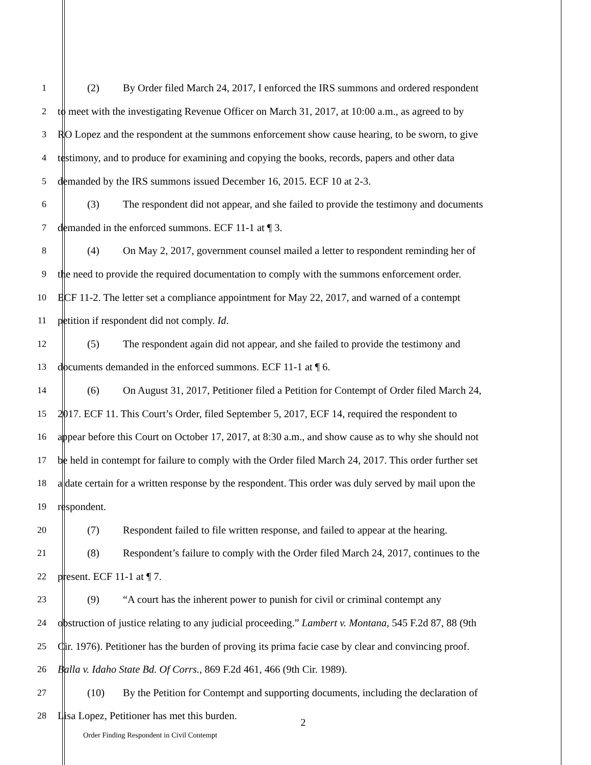1 (2) By Order filed March 24, 2017, I enforced the IRS summons and ordered respondent
2 to meet with the investigating Revenue Officer on March 31, 2017, at 10:00 a.m., as agreed to by
3 RO Lopez and the respondent at the summons enforcement show cause hearing, to be sworn, to give
4 testimony, and to produce for examining and copying the books, records, papers and other data
5 demanded by the IRS summons issued December 16, 2015. ECF 10 at 2-3.
6 (3) The respondent did not appear, and she failed to provide the testimony and documents
7 demanded in the enforced summons. ECF 11-1 at ¶ 3.
8 (4) On May 2, 2017, government counsel mailed a letter to respondent reminding her of
9 the need to provide the required documentation to comply with the summons enforcement order.
10 ECF 11-2. The letter set a compliance appointment for May 22, 2017, and warned of a contempt
11 petition if respondent did not comply. Id.
12 (5) The respondent again did not appear, and she failed to provide the testimony and
13 documents demanded in the enforced summons. ECF 11-1 at ¶ 6.
14 (6) On August 31, 2017, Petitioner filed a Petition for Contempt of Order filed March 24,
15 2017. ECF 11. This Court’s Order, filed September 5, 2017, ECF 14, required the respondent to
16 appear before this Court on October 17, 2017, at 8:30 a.m., and show cause as to why she should not
17 be held in contempt for failure to comply with the Order filed March 24, 2017. This order further set
18 a date certain for a written response by the respondent. This order was duly served by mail upon the
19 respondent.
20 (7) Respondent failed to file written response, and failed to appear at the hearing.
21 (8) Respondent’s failure to comply with the Order filed March 24, 2017, continues to the
22 present. ECF 11-1 at ¶ 7.
23 (9) “A court has the inherent power to punish for civil or criminal contempt any
24 obstruction of justice relating to any judicial proceeding.” Lambert v. Montana, 545 F.2d 87, 88 (9th
25 Cir. 1976). Petitioner has the burden of proving its prima facie case by clear and convincing proof.
26 Balla v. Idaho State Bd. Of Corrs., 869 F.2d 461, 466 (9th Cir. 1989).
27 (10) By the Petition for Contempt and supporting documents, including the declaration of
28 Lisa Lopez, Petitioner has met this burden.
2
Order Finding Respondent in Civil Contempt